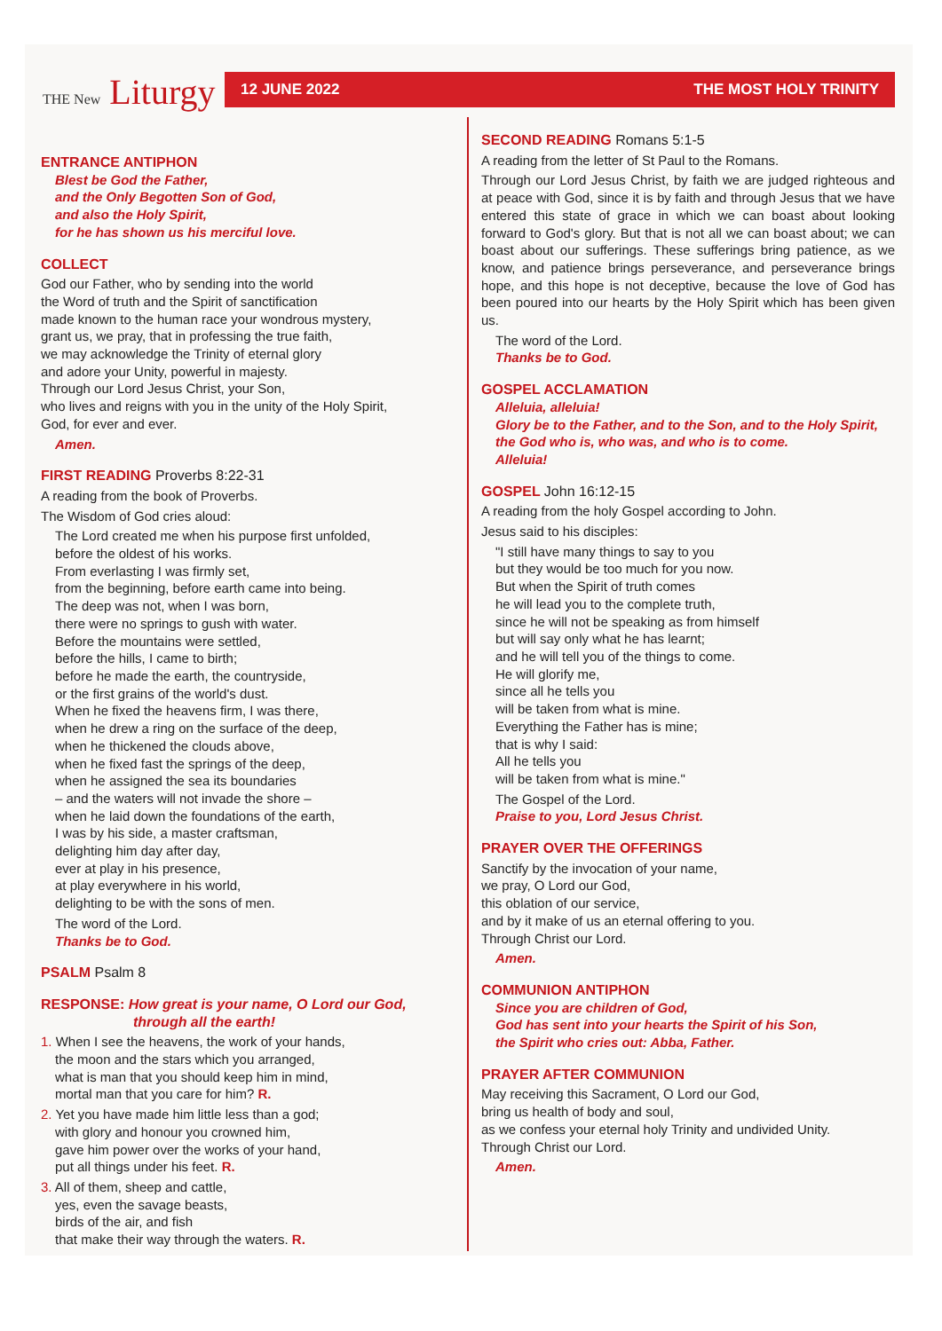THE New Liturgy
12 JUNE 2022 THE MOST HOLY TRINITY
ENTRANCE ANTIPHON
Blest be God the Father,
and the Only Begotten Son of God,
and also the Holy Spirit,
for he has shown us his merciful love.
COLLECT
God our Father, who by sending into the world
the Word of truth and the Spirit of sanctification
made known to the human race your wondrous mystery,
grant us, we pray, that in professing the true faith,
we may acknowledge the Trinity of eternal glory
and adore your Unity, powerful in majesty.
Through our Lord Jesus Christ, your Son,
who lives and reigns with you in the unity of the Holy Spirit,
God, for ever and ever.
Amen.
FIRST READING Proverbs 8:22-31
A reading from the book of Proverbs.
The Wisdom of God cries aloud:
The Lord created me when his purpose first unfolded,
before the oldest of his works.
From everlasting I was firmly set,
from the beginning, before earth came into being.
The deep was not, when I was born,
there were no springs to gush with water.
Before the mountains were settled,
before the hills, I came to birth;
before he made the earth, the countryside,
or the first grains of the world's dust.
When he fixed the heavens firm, I was there,
when he drew a ring on the surface of the deep,
when he thickened the clouds above,
when he fixed fast the springs of the deep,
when he assigned the sea its boundaries
– and the waters will not invade the shore –
when he laid down the foundations of the earth,
I was by his side, a master craftsman,
delighting him day after day,
ever at play in his presence,
at play everywhere in his world,
delighting to be with the sons of men.
The word of the Lord.
Thanks be to God.
PSALM Psalm 8
RESPONSE: How great is your name, O Lord our God,
through all the earth!
1. When I see the heavens, the work of your hands,
the moon and the stars which you arranged,
what is man that you should keep him in mind,
mortal man that you care for him? R.
2. Yet you have made him little less than a god;
with glory and honour you crowned him,
gave him power over the works of your hand,
put all things under his feet. R.
3. All of them, sheep and cattle,
yes, even the savage beasts,
birds of the air, and fish
that make their way through the waters. R.
SECOND READING Romans 5:1-5
A reading from the letter of St Paul to the Romans.
Through our Lord Jesus Christ, by faith we are judged righteous and at peace with God, since it is by faith and through Jesus that we have entered this state of grace in which we can boast about looking forward to God's glory. But that is not all we can boast about; we can boast about our sufferings. These sufferings bring patience, as we know, and patience brings perseverance, and perseverance brings hope, and this hope is not deceptive, because the love of God has been poured into our hearts by the Holy Spirit which has been given us.
The word of the Lord.
Thanks be to God.
GOSPEL ACCLAMATION
Alleluia, alleluia!
Glory be to the Father, and to the Son, and to the Holy Spirit,
the God who is, who was, and who is to come.
Alleluia!
GOSPEL John 16:12-15
A reading from the holy Gospel according to John.
Jesus said to his disciples:
"I still have many things to say to you
but they would be too much for you now.
But when the Spirit of truth comes
he will lead you to the complete truth,
since he will not be speaking as from himself
but will say only what he has learnt;
and he will tell you of the things to come.
He will glorify me,
since all he tells you
will be taken from what is mine.
Everything the Father has is mine;
that is why I said:
All he tells you
will be taken from what is mine."
The Gospel of the Lord.
Praise to you, Lord Jesus Christ.
PRAYER OVER THE OFFERINGS
Sanctify by the invocation of your name,
we pray, O Lord our God,
this oblation of our service,
and by it make of us an eternal offering to you.
Through Christ our Lord.
Amen.
COMMUNION ANTIPHON
Since you are children of God,
God has sent into your hearts the Spirit of his Son,
the Spirit who cries out: Abba, Father.
PRAYER AFTER COMMUNION
May receiving this Sacrament, O Lord our God,
bring us health of body and soul,
as we confess your eternal holy Trinity and undivided Unity.
Through Christ our Lord.
Amen.